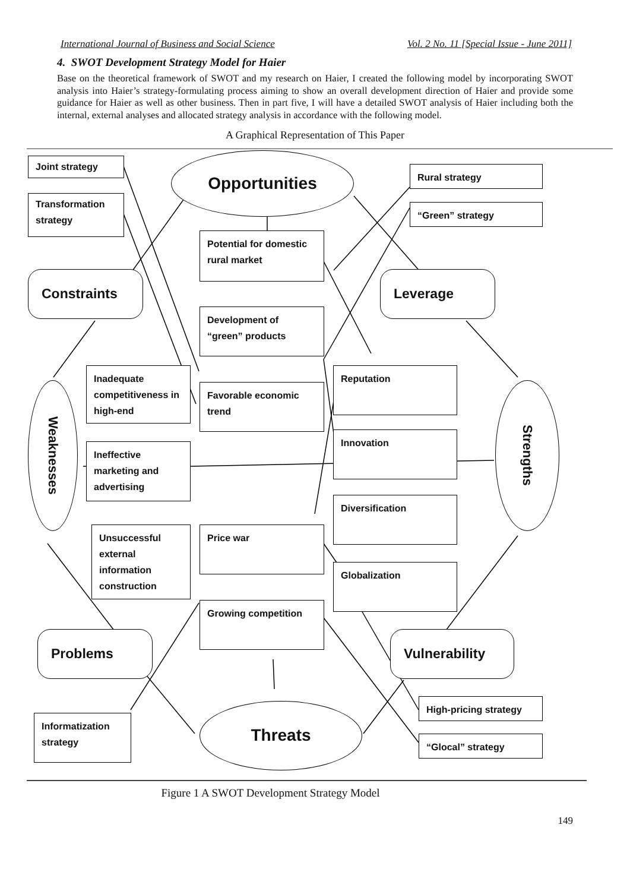International Journal of Business and Social Science Vol. 2 No. 11 [Special Issue - June 2011]
4. SWOT Development Strategy Model for Haier
Base on the theoretical framework of SWOT and my research on Haier, I created the following model by incorporating SWOT analysis into Haier’s strategy-formulating process aiming to show an overall development direction of Haier and provide some guidance for Haier as well as other business. Then in part five, I will have a detailed SWOT analysis of Haier including both the internal, external analyses and allocated strategy analysis in accordance with the following model.
A Graphical Representation of This Paper
Joint strategy
Transformation strategy
Opportunities Rural strategy
“Green” strategy
Potential for domestic rural market
Constraints Leverage
Development of “green” products
Inadequate competitiveness in high-end
Favorable economic trend
Reputation
Weaknesses
Strengths
Ineffective marketing and advertising
Innovation
Diversification
Unsuccessful external information construction
Price war
Globalization
Growing competition
Problems Vulnerability
High-pricing strategy
Informatization strategy
Threats
“Glocal” strategy
Figure 1 A SWOT Development Strategy Model
149